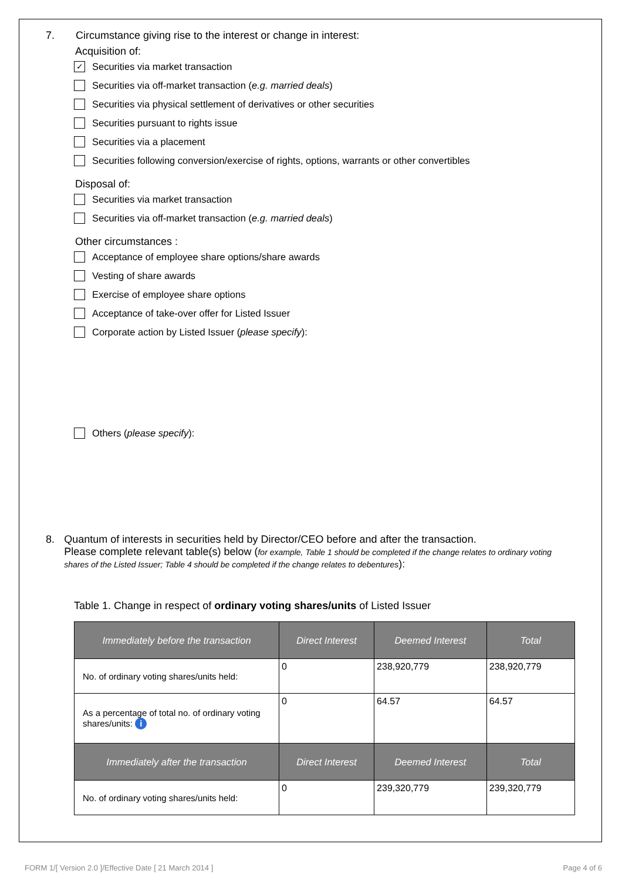7. Circumstance giving rise to the interest or change in interest:
Acquisition of:
✓ Securities via market transaction
Securities via off-market transaction (e.g. married deals)
Securities via physical settlement of derivatives or other securities
Securities pursuant to rights issue
Securities via a placement
Securities following conversion/exercise of rights, options, warrants or other convertibles
Disposal of:
Securities via market transaction
Securities via off-market transaction (e.g. married deals)
Other circumstances :
Acceptance of employee share options/share awards
Vesting of share awards
Exercise of employee share options
Acceptance of take-over offer for Listed Issuer
Corporate action by Listed Issuer (please specify):
Others (please specify):
8. Quantum of interests in securities held by Director/CEO before and after the transaction.
Please complete relevant table(s) below (for example, Table 1 should be completed if the change relates to ordinary voting shares of the Listed Issuer; Table 4 should be completed if the change relates to debentures):
Table 1. Change in respect of ordinary voting shares/units of Listed Issuer
| Immediately before the transaction | Direct Interest | Deemed Interest | Total |
| --- | --- | --- | --- |
| No. of ordinary voting shares/units held: | 0 | 238,920,779 | 238,920,779 |
| As a percentage of total no. of ordinary voting shares/units: i | 0 | 64.57 | 64.57 |
| Immediately after the transaction | Direct Interest | Deemed Interest | Total |
| No. of ordinary voting shares/units held: | 0 | 239,320,779 | 239,320,779 |
FORM 1/[ Version 2.0 ]/Effective Date [ 21 March 2014 ] Page 4 of 6